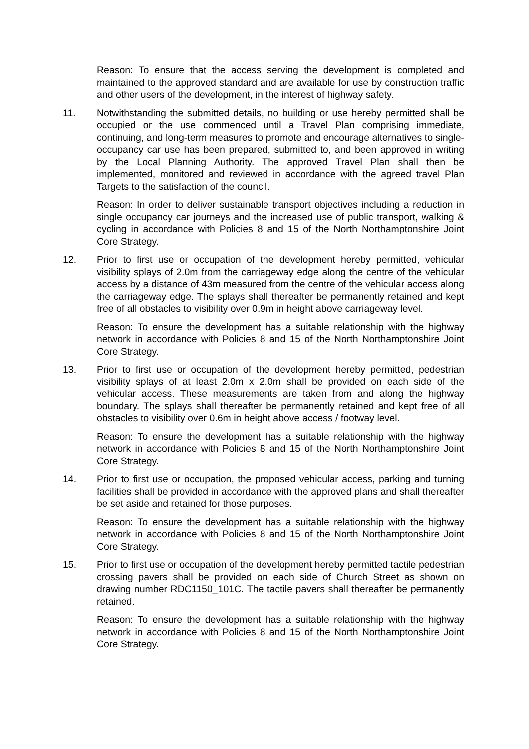Reason: To ensure that the access serving the development is completed and maintained to the approved standard and are available for use by construction traffic and other users of the development, in the interest of highway safety.
11. Notwithstanding the submitted details, no building or use hereby permitted shall be occupied or the use commenced until a Travel Plan comprising immediate, continuing, and long-term measures to promote and encourage alternatives to single-occupancy car use has been prepared, submitted to, and been approved in writing by the Local Planning Authority. The approved Travel Plan shall then be implemented, monitored and reviewed in accordance with the agreed travel Plan Targets to the satisfaction of the council.
Reason: In order to deliver sustainable transport objectives including a reduction in single occupancy car journeys and the increased use of public transport, walking & cycling in accordance with Policies 8 and 15 of the North Northamptonshire Joint Core Strategy.
12. Prior to first use or occupation of the development hereby permitted, vehicular visibility splays of 2.0m from the carriageway edge along the centre of the vehicular access by a distance of 43m measured from the centre of the vehicular access along the carriageway edge. The splays shall thereafter be permanently retained and kept free of all obstacles to visibility over 0.9m in height above carriageway level.
Reason: To ensure the development has a suitable relationship with the highway network in accordance with Policies 8 and 15 of the North Northamptonshire Joint Core Strategy.
13. Prior to first use or occupation of the development hereby permitted, pedestrian visibility splays of at least 2.0m x 2.0m shall be provided on each side of the vehicular access. These measurements are taken from and along the highway boundary. The splays shall thereafter be permanently retained and kept free of all obstacles to visibility over 0.6m in height above access / footway level.
Reason: To ensure the development has a suitable relationship with the highway network in accordance with Policies 8 and 15 of the North Northamptonshire Joint Core Strategy.
14. Prior to first use or occupation, the proposed vehicular access, parking and turning facilities shall be provided in accordance with the approved plans and shall thereafter be set aside and retained for those purposes.
Reason: To ensure the development has a suitable relationship with the highway network in accordance with Policies 8 and 15 of the North Northamptonshire Joint Core Strategy.
15. Prior to first use or occupation of the development hereby permitted tactile pedestrian crossing pavers shall be provided on each side of Church Street as shown on drawing number RDC1150_101C. The tactile pavers shall thereafter be permanently retained.
Reason: To ensure the development has a suitable relationship with the highway network in accordance with Policies 8 and 15 of the North Northamptonshire Joint Core Strategy.